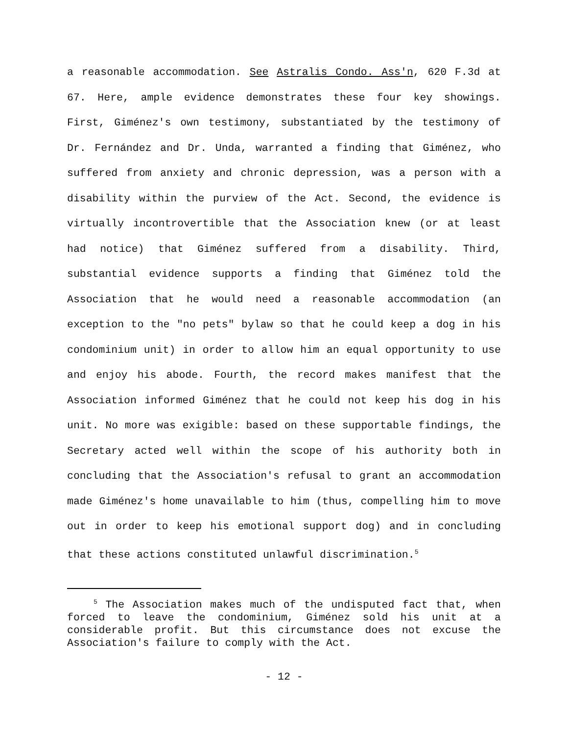a reasonable accommodation. See Astralis Condo. Ass'n, 620 F.3d at 67. Here, ample evidence demonstrates these four key showings. First, Giménez's own testimony, substantiated by the testimony of Dr. Fernández and Dr. Unda, warranted a finding that Giménez, who suffered from anxiety and chronic depression, was a person with a disability within the purview of the Act. Second, the evidence is virtually incontrovertible that the Association knew (or at least had notice) that Giménez suffered from a disability. Third, substantial evidence supports a finding that Giménez told the Association that he would need a reasonable accommodation (an exception to the "no pets" bylaw so that he could keep a dog in his condominium unit) in order to allow him an equal opportunity to use and enjoy his abode. Fourth, the record makes manifest that the Association informed Giménez that he could not keep his dog in his unit. No more was exigible: based on these supportable findings, the Secretary acted well within the scope of his authority both in concluding that the Association's refusal to grant an accommodation made Giménez's home unavailable to him (thus, compelling him to move out in order to keep his emotional support dog) and in concluding that these actions constituted unlawful discrimination.<sup>5</sup>
<sup>5</sup> The Association makes much of the undisputed fact that, when forced to leave the condominium, Giménez sold his unit at a considerable profit. But this circumstance does not excuse the Association's failure to comply with the Act.
- 12 -